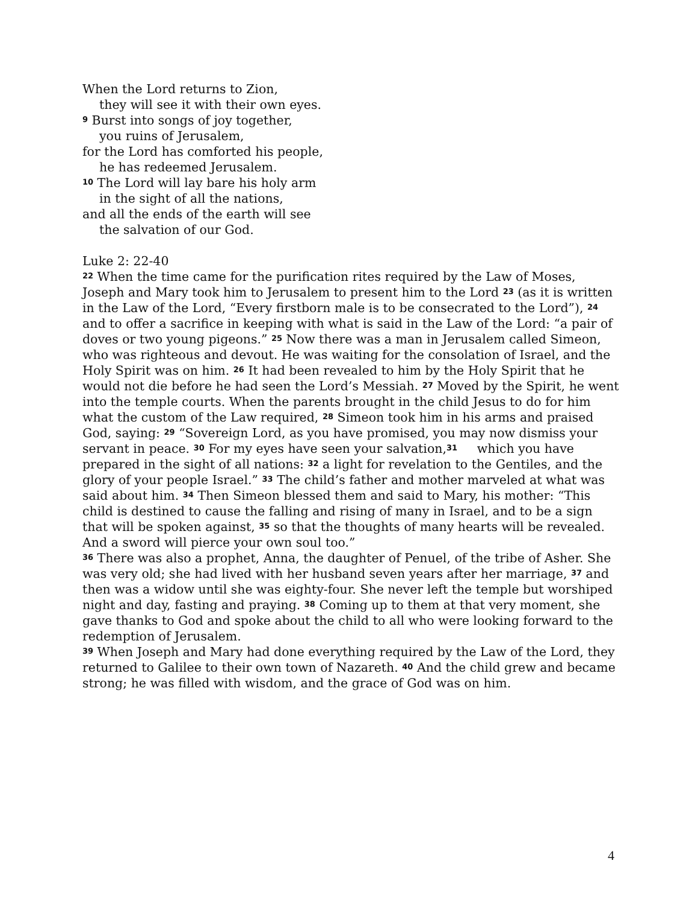When the Lord returns to Zion,
they will see it with their own eyes.
<sup>9</sup> Burst into songs of joy together,
you ruins of Jerusalem,
for the Lord has comforted his people,
he has redeemed Jerusalem.
<sup>10</sup> The Lord will lay bare his holy arm
in the sight of all the nations,
and all the ends of the earth will see
the salvation of our God.
Luke 2: 22-40
<sup>22</sup> When the time came for the purification rites required by the Law of Moses, Joseph and Mary took him to Jerusalem to present him to the Lord <sup>23</sup> (as it is written in the Law of the Lord, “Every firstborn male is to be consecrated to the Lord”), <sup>24</sup> and to offer a sacrifice in keeping with what is said in the Law of the Lord: “a pair of doves or two young pigeons.” <sup>25</sup> Now there was a man in Jerusalem called Simeon, who was righteous and devout. He was waiting for the consolation of Israel, and the Holy Spirit was on him. <sup>26</sup> It had been revealed to him by the Holy Spirit that he would not die before he had seen the Lord’s Messiah. <sup>27</sup> Moved by the Spirit, he went into the temple courts. When the parents brought in the child Jesus to do for him what the custom of the Law required, <sup>28</sup> Simeon took him in his arms and praised God, saying: <sup>29</sup> “Sovereign Lord, as you have promised, you may now dismiss your servant in peace. <sup>30</sup> For my eyes have seen your salvation,<sup>31</sup> which you have prepared in the sight of all nations: <sup>32</sup> a light for revelation to the Gentiles, and the glory of your people Israel.” <sup>33</sup> The child’s father and mother marveled at what was said about him. <sup>34</sup> Then Simeon blessed them and said to Mary, his mother: “This child is destined to cause the falling and rising of many in Israel, and to be a sign that will be spoken against, <sup>35</sup> so that the thoughts of many hearts will be revealed. And a sword will pierce your own soul too.”
<sup>36</sup> There was also a prophet, Anna, the daughter of Penuel, of the tribe of Asher. She was very old; she had lived with her husband seven years after her marriage, <sup>37</sup> and then was a widow until she was eighty-four. She never left the temple but worshiped night and day, fasting and praying. <sup>38</sup> Coming up to them at that very moment, she gave thanks to God and spoke about the child to all who were looking forward to the redemption of Jerusalem.
<sup>39</sup> When Joseph and Mary had done everything required by the Law of the Lord, they returned to Galilee to their own town of Nazareth. <sup>40</sup> And the child grew and became strong; he was filled with wisdom, and the grace of God was on him.
4